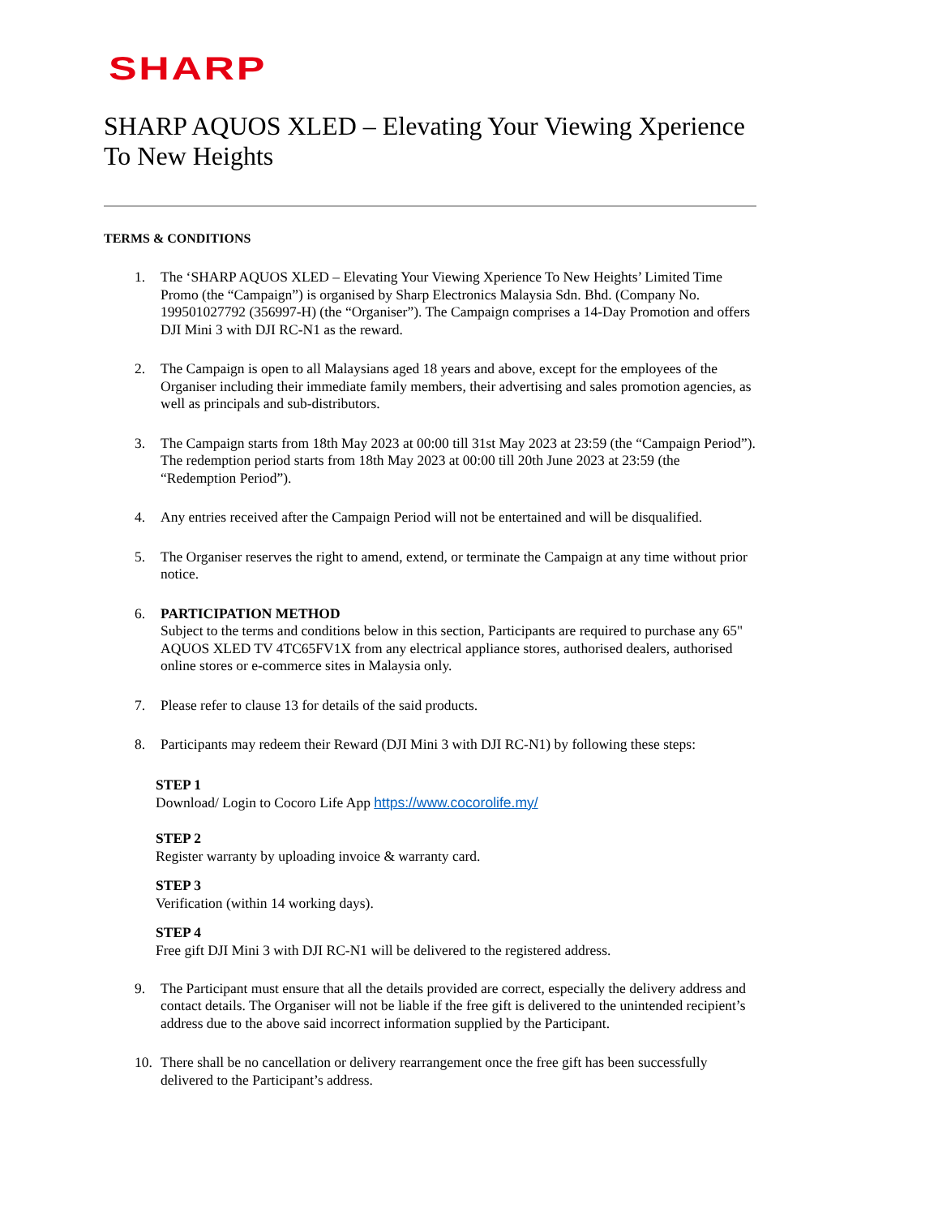SHARP
SHARP AQUOS XLED – Elevating Your Viewing Xperience To New Heights
TERMS & CONDITIONS
1. The ‘SHARP AQUOS XLED – Elevating Your Viewing Xperience To New Heights’ Limited Time Promo (the “Campaign”) is organised by Sharp Electronics Malaysia Sdn. Bhd. (Company No. 199501027792 (356997-H) (the “Organiser”). The Campaign comprises a 14-Day Promotion and offers DJI Mini 3 with DJI RC-N1 as the reward.
2. The Campaign is open to all Malaysians aged 18 years and above, except for the employees of the Organiser including their immediate family members, their advertising and sales promotion agencies, as well as principals and sub-distributors.
3. The Campaign starts from 18th May 2023 at 00:00 till 31st May 2023 at 23:59 (the “Campaign Period”). The redemption period starts from 18th May 2023 at 00:00 till 20th June 2023 at 23:59 (the “Redemption Period”).
4. Any entries received after the Campaign Period will not be entertained and will be disqualified.
5. The Organiser reserves the right to amend, extend, or terminate the Campaign at any time without prior notice.
6. PARTICIPATION METHOD
Subject to the terms and conditions below in this section, Participants are required to purchase any 65" AQUOS XLED TV 4TC65FV1X from any electrical appliance stores, authorised dealers, authorised online stores or e-commerce sites in Malaysia only.
7. Please refer to clause 13 for details of the said products.
8. Participants may redeem their Reward (DJI Mini 3 with DJI RC-N1) by following these steps:
STEP 1
Download/ Login to Cocoro Life App https://www.cocorolife.my/
STEP 2
Register warranty by uploading invoice & warranty card.
STEP 3
Verification (within 14 working days).
STEP 4
Free gift DJI Mini 3 with DJI RC-N1 will be delivered to the registered address.
9. The Participant must ensure that all the details provided are correct, especially the delivery address and contact details. The Organiser will not be liable if the free gift is delivered to the unintended recipient’s address due to the above said incorrect information supplied by the Participant.
10. There shall be no cancellation or delivery rearrangement once the free gift has been successfully delivered to the Participant’s address.